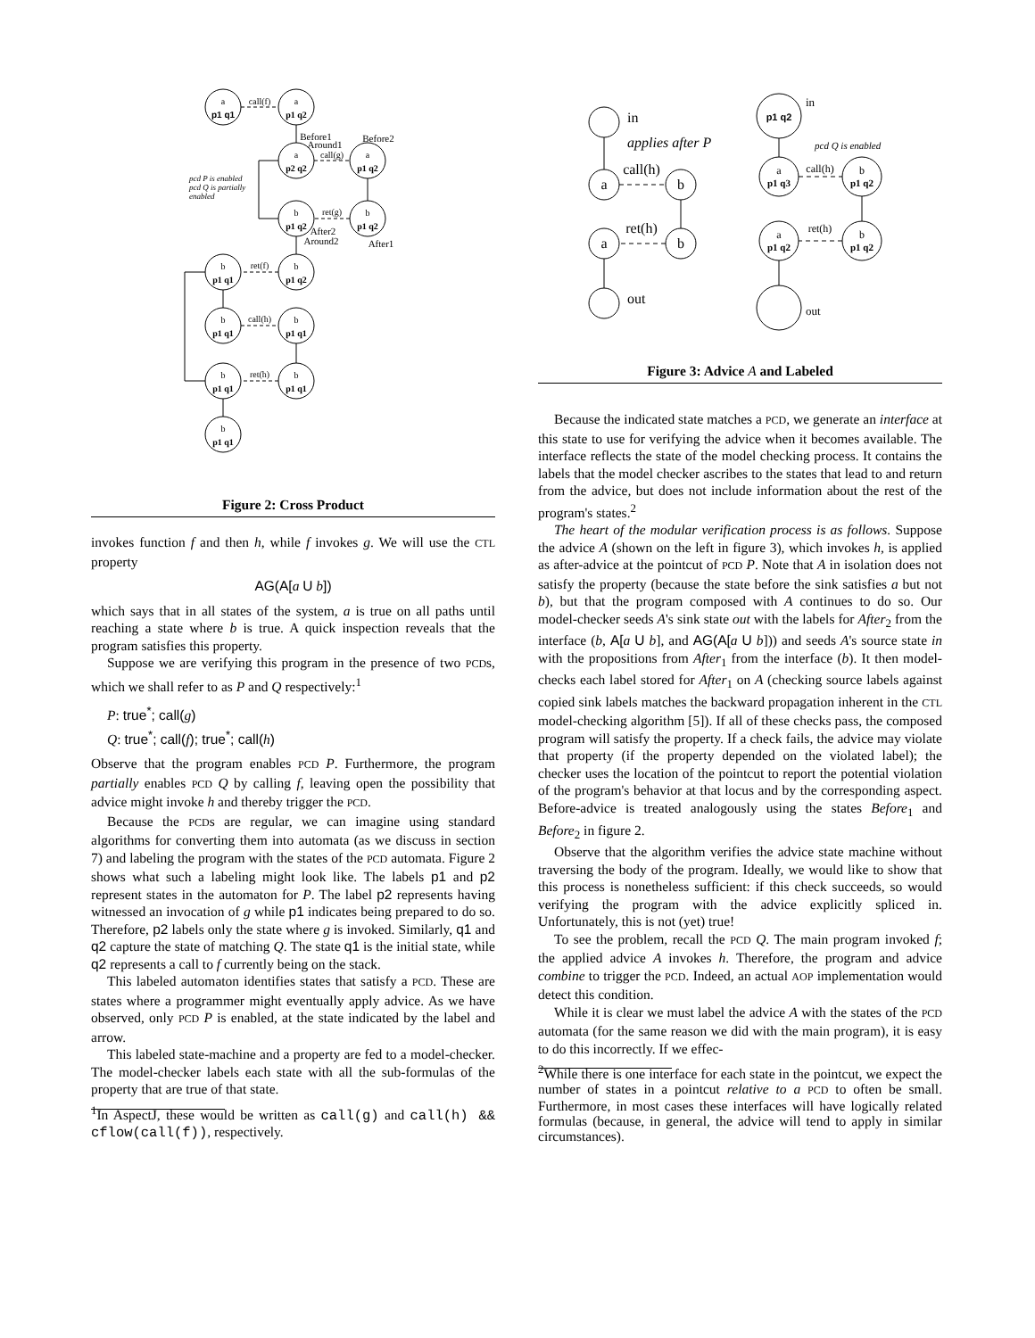a
p1 q1
a
p1 q2
a
p2 q2
a
p1 q2
b
p1 q2
b
p1 q2
b
p1 q1
b
p1 q2
b
p1 q1
b
p1 q1
b
p1 q1
b
p1 q1
b
p1 q1
call(f)
call(g)
ret(g)
ret(f)
call(h)
ret(h)
Before1
Around1
Before2
After2
Around2
After1
pcd P is enabled
pcd Q is partially
enabled
Figure 2: Cross Product
invokes function f and then h, while f invokes g. We will use the CTL property
AG(A[a U b])
which says that in all states of the system, a is true on all paths until reaching a state where b is true. A quick inspection reveals that the program satisfies this property.
Suppose we are verifying this program in the presence of two PCDs, which we shall refer to as P and Q respectively:<sup>1</sup>
P: true<sup>*</sup>; call(g)
Q: true<sup>*</sup>; call(f); true<sup>*</sup>; call(h)
Observe that the program enables PCD P. Furthermore, the program partially enables PCD Q by calling f, leaving open the possibility that advice might invoke h and thereby trigger the PCD.
Because the PCDs are regular, we can imagine using standard algorithms for converting them into automata (as we discuss in section 7) and labeling the program with the states of the PCD automata. Figure 2 shows what such a labeling might look like. The labels p1 and p2 represent states in the automaton for P. The label p2 represents having witnessed an invocation of g while p1 indicates being prepared to do so. Therefore, p2 labels only the state where g is invoked. Similarly, q1 and q2 capture the state of matching Q. The state q1 is the initial state, while q2 represents a call to f currently being on the stack.
This labeled automaton identifies states that satisfy a PCD. These are states where a programmer might eventually apply advice. As we have observed, only PCD P is enabled, at the state indicated by the label and arrow.
This labeled state-machine and a property are fed to a model-checker. The model-checker labels each state with all the sub-formulas of the property that are true of that state.
<sup>1</sup> In AspectJ, these would be written as call(g) and call(h) && cflow(call(f)), respectively.
a
b
a
b
call(h)
ret(h)
in
out
applies after P
p1 q2
a
p1 q3
b
p1 q2
a
p1 q2
b
p1 q2
call(h)
ret(h)
in
out
pcd Q is enabled
Figure 3: Advice A and Labeled
Because the indicated state matches a PCD, we generate an interface at this state to use for verifying the advice when it becomes available. The interface reflects the state of the model checking process. It contains the labels that the model checker ascribes to the states that lead to and return from the advice, but does not include information about the rest of the program's states.<sup>2</sup>
The heart of the modular verification process is as follows. Suppose the advice A (shown on the left in figure 3), which invokes h, is applied as after-advice at the pointcut of PCD P. Note that A in isolation does not satisfy the property (because the state before the sink satisfies a but not b), but that the program composed with A continues to do so. Our model-checker seeds A's sink state out with the labels for After<sub>2</sub> from the interface (b, A[a U b], and AG(A[a U b])) and seeds A's source state in with the propositions from After<sub>1</sub> from the interface (b). It then model-checks each label stored for After<sub>1</sub> on A (checking source labels against copied sink labels matches the backward propagation inherent in the CTL model-checking algorithm [5]). If all of these checks pass, the composed program will satisfy the property. If a check fails, the advice may violate that property (if the property depended on the violated label); the checker uses the location of the pointcut to report the potential violation of the program's behavior at that locus and by the corresponding aspect. Before-advice is treated analogously using the states Before<sub>1</sub> and Before<sub>2</sub> in figure 2.
Observe that the algorithm verifies the advice state machine without traversing the body of the program. Ideally, we would like to show that this process is nonetheless sufficient: if this check succeeds, so would verifying the program with the advice explicitly spliced in. Unfortunately, this is not (yet) true!
To see the problem, recall the PCD Q. The main program invoked f; the applied advice A invokes h. Therefore, the program and advice combine to trigger the PCD. Indeed, an actual AOP implementation would detect this condition.
While it is clear we must label the advice A with the states of the PCD automata (for the same reason we did with the main program), it is easy to do this incorrectly. If we effec-
<sup>2</sup> While there is one interface for each state in the pointcut, we expect the number of states in a pointcut relative to a PCD to often be small. Furthermore, in most cases these interfaces will have logically related formulas (because, in general, the advice will tend to apply in similar circumstances).